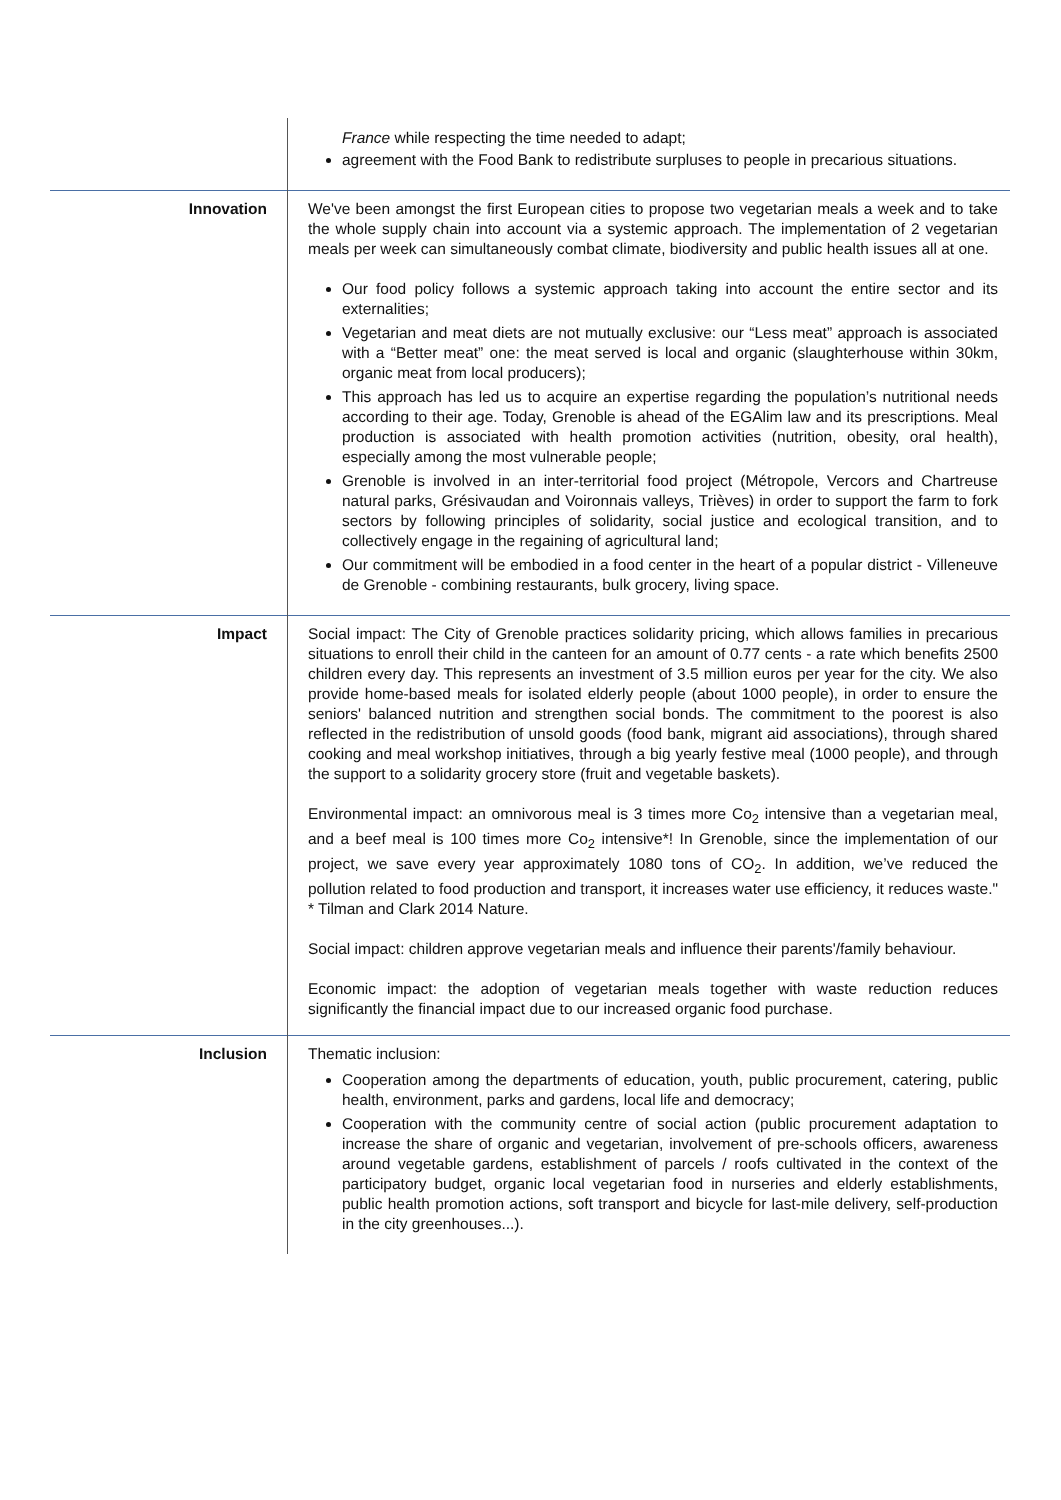| | France while respecting the time needed to adapt; agreement with the Food Bank to redistribute surpluses to people in precarious situations. |
| Innovation | We've been amongst the first European cities to propose two vegetarian meals a week and to take the whole supply chain into account via a systemic approach. The implementation of 2 vegetarian meals per week can simultaneously combat climate, biodiversity and public health issues all at one. Our food policy follows a systemic approach taking into account the entire sector and its externalities; Vegetarian and meat diets are not mutually exclusive: our “Less meat” approach is associated with a “Better meat” one: the meat served is local and organic (slaughterhouse within 30km, organic meat from local producers); This approach has led us to acquire an expertise regarding the population’s nutritional needs according to their age. Today, Grenoble is ahead of the EGAlim law and its prescriptions. Meal production is associated with health promotion activities (nutrition, obesity, oral health), especially among the most vulnerable people; Grenoble is involved in an inter-territorial food project (Métropole, Vercors and Chartreuse natural parks, Grésivaudan and Voironnais valleys, Trièves) in order to support the farm to fork sectors by following principles of solidarity, social justice and ecological transition, and to collectively engage in the regaining of agricultural land; Our commitment will be embodied in a food center in the heart of a popular district - Villeneuve de Grenoble - combining restaurants, bulk grocery, living space. |
| Impact | Social impact: The City of Grenoble practices solidarity pricing, which allows families in precarious situations to enroll their child in the canteen for an amount of 0.77 cents - a rate which benefits 2500 children every day. This represents an investment of 3.5 million euros per year for the city. We also provide home-based meals for isolated elderly people (about 1000 people), in order to ensure the seniors' balanced nutrition and strengthen social bonds. The commitment to the poorest is also reflected in the redistribution of unsold goods (food bank, migrant aid associations), through shared cooking and meal workshop initiatives, through a big yearly festive meal (1000 people), and through the support to a solidarity grocery store (fruit and vegetable baskets). Environmental impact: an omnivorous meal is 3 times more Co<sub>2</sub> intensive than a vegetarian meal, and a beef meal is 100 times more Co<sub>2</sub> intensive*! In Grenoble, since the implementation of our project, we save every year approximately 1080 tons of CO<sub>2</sub>. In addition, we’ve reduced the pollution related to food production and transport, it increases water use efficiency, it reduces waste." * Tilman and Clark 2014 Nature. Social impact: children approve vegetarian meals and influence their parents'/family behaviour. Economic impact: the adoption of vegetarian meals together with waste reduction reduces significantly the financial impact due to our increased organic food purchase. |
| Inclusion | Thematic inclusion: Cooperation among the departments of education, youth, public procurement, catering, public health, environment, parks and gardens, local life and democracy; Cooperation with the community centre of social action (public procurement adaptation to increase the share of organic and vegetarian, involvement of pre-schools officers, awareness around vegetable gardens, establishment of parcels / roofs cultivated in the context of the participatory budget, organic local vegetarian food in nurseries and elderly establishments, public health promotion actions, soft transport and bicycle for last-mile delivery, self-production in the city greenhouses...). |